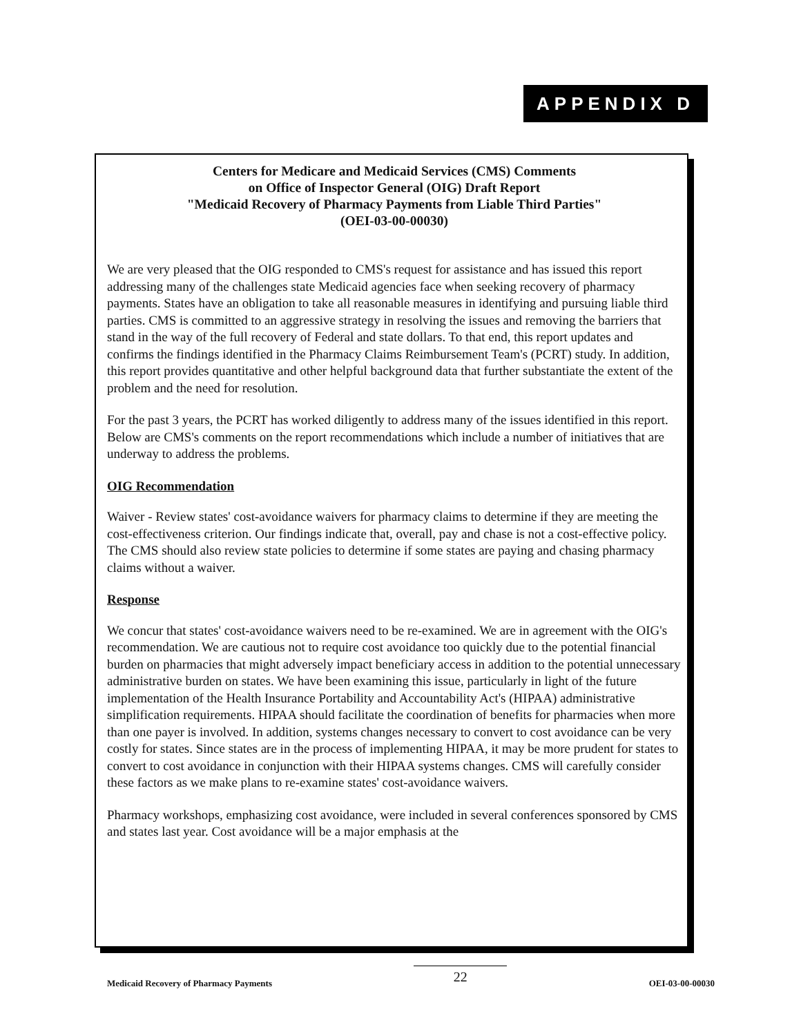APPENDIX D
Centers for Medicare and Medicaid Services (CMS) Comments
on Office of Inspector General (OIG) Draft Report
"Medicaid Recovery of Pharmacy Payments from Liable Third Parties"
(OEI-03-00-00030)
We are very pleased that the OIG responded to CMS's request for assistance and has issued this report addressing many of the challenges state Medicaid agencies face when seeking recovery of pharmacy payments. States have an obligation to take all reasonable measures in identifying and pursuing liable third parties. CMS is committed to an aggressive strategy in resolving the issues and removing the barriers that stand in the way of the full recovery of Federal and state dollars. To that end, this report updates and confirms the findings identified in the Pharmacy Claims Reimbursement Team's (PCRT) study. In addition, this report provides quantitative and other helpful background data that further substantiate the extent of the problem and the need for resolution.
For the past 3 years, the PCRT has worked diligently to address many of the issues identified in this report. Below are CMS's comments on the report recommendations which include a number of initiatives that are underway to address the problems.
OIG Recommendation
Waiver - Review states' cost-avoidance waivers for pharmacy claims to determine if they are meeting the cost-effectiveness criterion. Our findings indicate that, overall, pay and chase is not a cost-effective policy. The CMS should also review state policies to determine if some states are paying and chasing pharmacy claims without a waiver.
Response
We concur that states' cost-avoidance waivers need to be re-examined. We are in agreement with the OIG's recommendation. We are cautious not to require cost avoidance too quickly due to the potential financial burden on pharmacies that might adversely impact beneficiary access in addition to the potential unnecessary administrative burden on states. We have been examining this issue, particularly in light of the future implementation of the Health Insurance Portability and Accountability Act's (HIPAA) administrative simplification requirements. HIPAA should facilitate the coordination of benefits for pharmacies when more than one payer is involved. In addition, systems changes necessary to convert to cost avoidance can be very costly for states. Since states are in the process of implementing HIPAA, it may be more prudent for states to convert to cost avoidance in conjunction with their HIPAA systems changes. CMS will carefully consider these factors as we make plans to re-examine states' cost-avoidance waivers.
Pharmacy workshops, emphasizing cost avoidance, were included in several conferences sponsored by CMS and states last year. Cost avoidance will be a major emphasis at the
Medicaid Recovery of Pharmacy Payments 22 OEI-03-00-00030